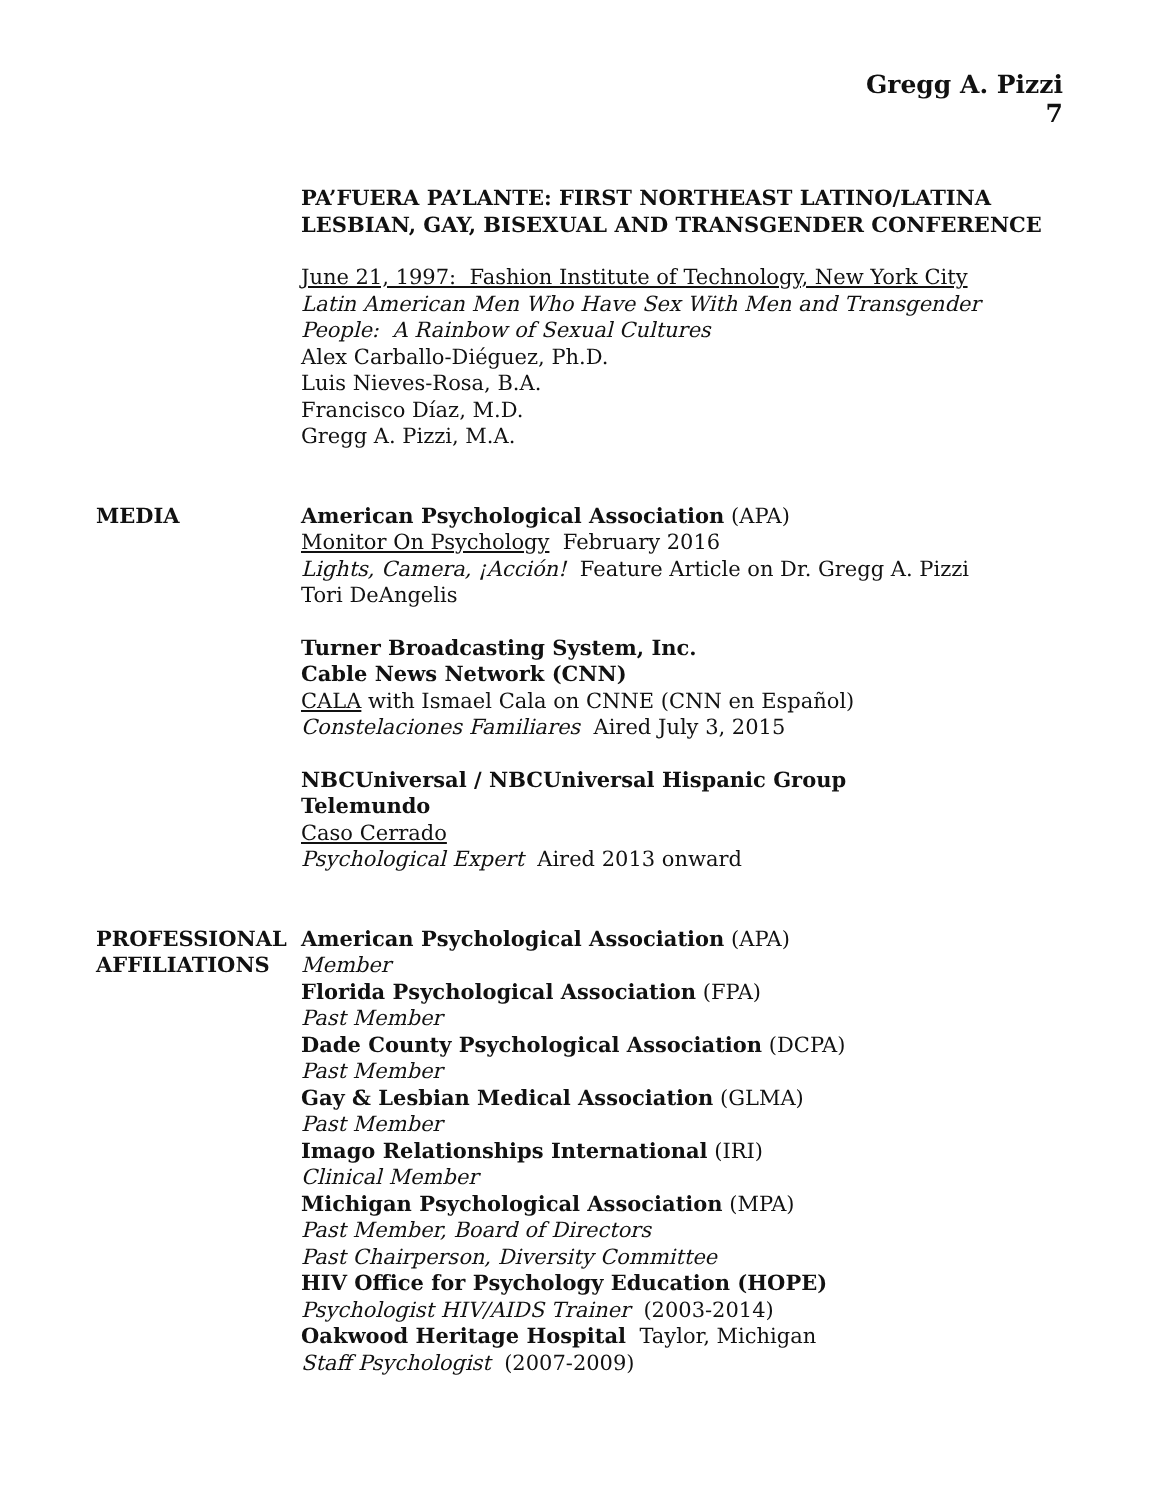Gregg A. Pizzi
7
PA’FUERA PA’LANTE: FIRST NORTHEAST LATINO/LATINA LESBIAN, GAY, BISEXUAL AND TRANSGENDER CONFERENCE
June 21, 1997: Fashion Institute of Technology, New York City
Latin American Men Who Have Sex With Men and Transgender People: A Rainbow of Sexual Cultures
Alex Carballo-Diéguez, Ph.D.
Luis Nieves-Rosa, B.A.
Francisco Díaz, M.D.
Gregg A. Pizzi, M.A.
MEDIA American Psychological Association (APA)
Monitor On Psychology February 2016
Lights, Camera, ¡Acción! Feature Article on Dr. Gregg A. Pizzi
Tori DeAngelis
Turner Broadcasting System, Inc.
Cable News Network (CNN)
CALA with Ismael Cala on CNNE (CNN en Español)
Constelaciones Familiares Aired July 3, 2015
NBCUniversal / NBCUniversal Hispanic Group
Telemundo
Caso Cerrado
Psychological Expert Aired 2013 onward
PROFESSIONAL AFFILIATIONS
American Psychological Association (APA)
Member
Florida Psychological Association (FPA)
Past Member
Dade County Psychological Association (DCPA)
Past Member
Gay & Lesbian Medical Association (GLMA)
Past Member
Imago Relationships International (IRI)
Clinical Member
Michigan Psychological Association (MPA)
Past Member, Board of Directors
Past Chairperson, Diversity Committee
HIV Office for Psychology Education (HOPE)
Psychologist HIV/AIDS Trainer (2003-2014)
Oakwood Heritage Hospital Taylor, Michigan
Staff Psychologist (2007-2009)